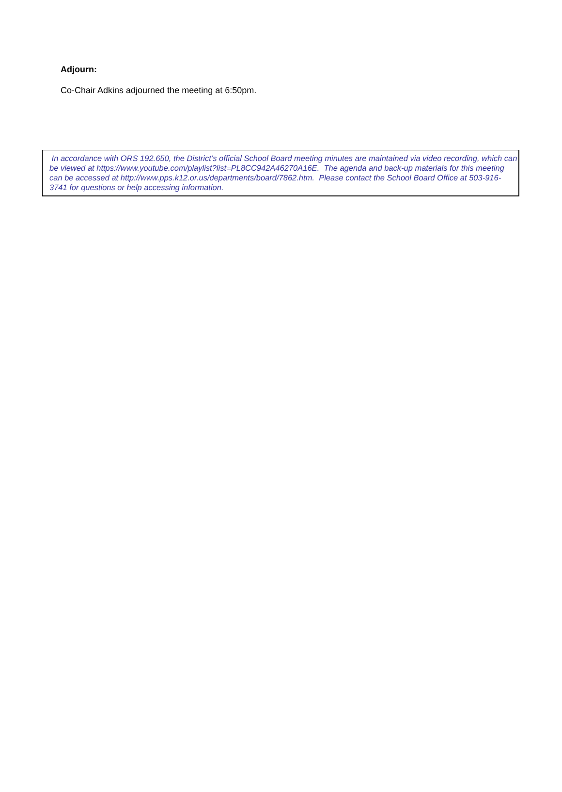Adjourn:
Co-Chair Adkins adjourned the meeting at 6:50pm.
In accordance with ORS 192.650, the District’s official School Board meeting minutes are maintained via video recording, which can be viewed at https://www.youtube.com/playlist?list=PL8CC942A46270A16E. The agenda and back-up materials for this meeting can be accessed at http://www.pps.k12.or.us/departments/board/7862.htm. Please contact the School Board Office at 503-916-3741 for questions or help accessing information.